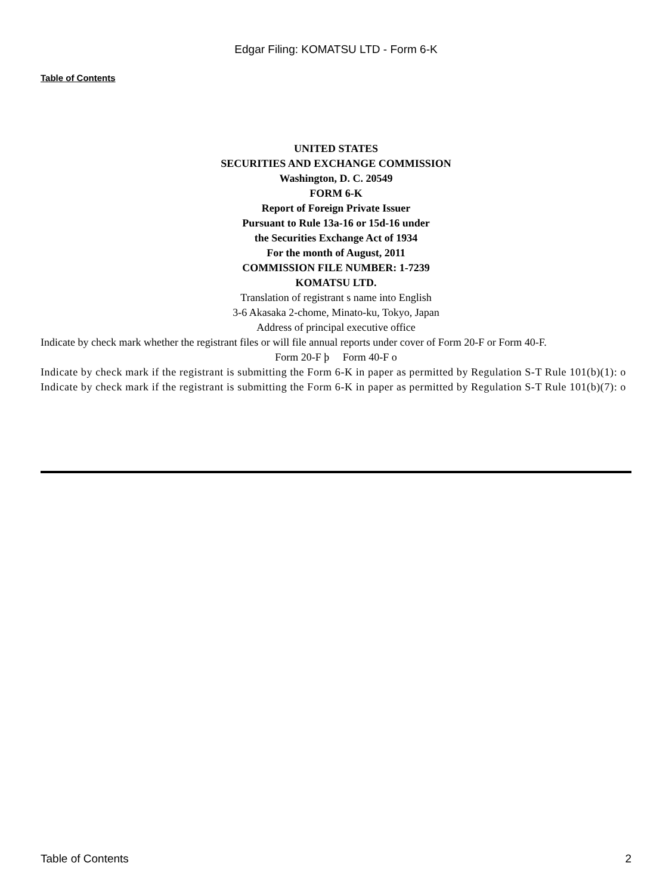Edgar Filing: KOMATSU LTD - Form 6-K
Table of Contents
UNITED STATES
SECURITIES AND EXCHANGE COMMISSION
Washington, D. C. 20549
FORM 6-K
Report of Foreign Private Issuer
Pursuant to Rule 13a-16 or 15d-16 under
the Securities Exchange Act of 1934
For the month of August, 2011
COMMISSION FILE NUMBER: 1-7239
KOMATSU LTD.
Translation of registrant s name into English
3-6 Akasaka 2-chome, Minato-ku, Tokyo, Japan
Address of principal executive office
Indicate by check mark whether the registrant files or will file annual reports under cover of Form 20-F or Form 40-F.
Form 20-F þ Form 40-F o
Indicate by check mark if the registrant is submitting the Form 6-K in paper as permitted by Regulation S-T Rule 101(b)(1): o
Indicate by check mark if the registrant is submitting the Form 6-K in paper as permitted by Regulation S-T Rule 101(b)(7): o
Table of Contents 2